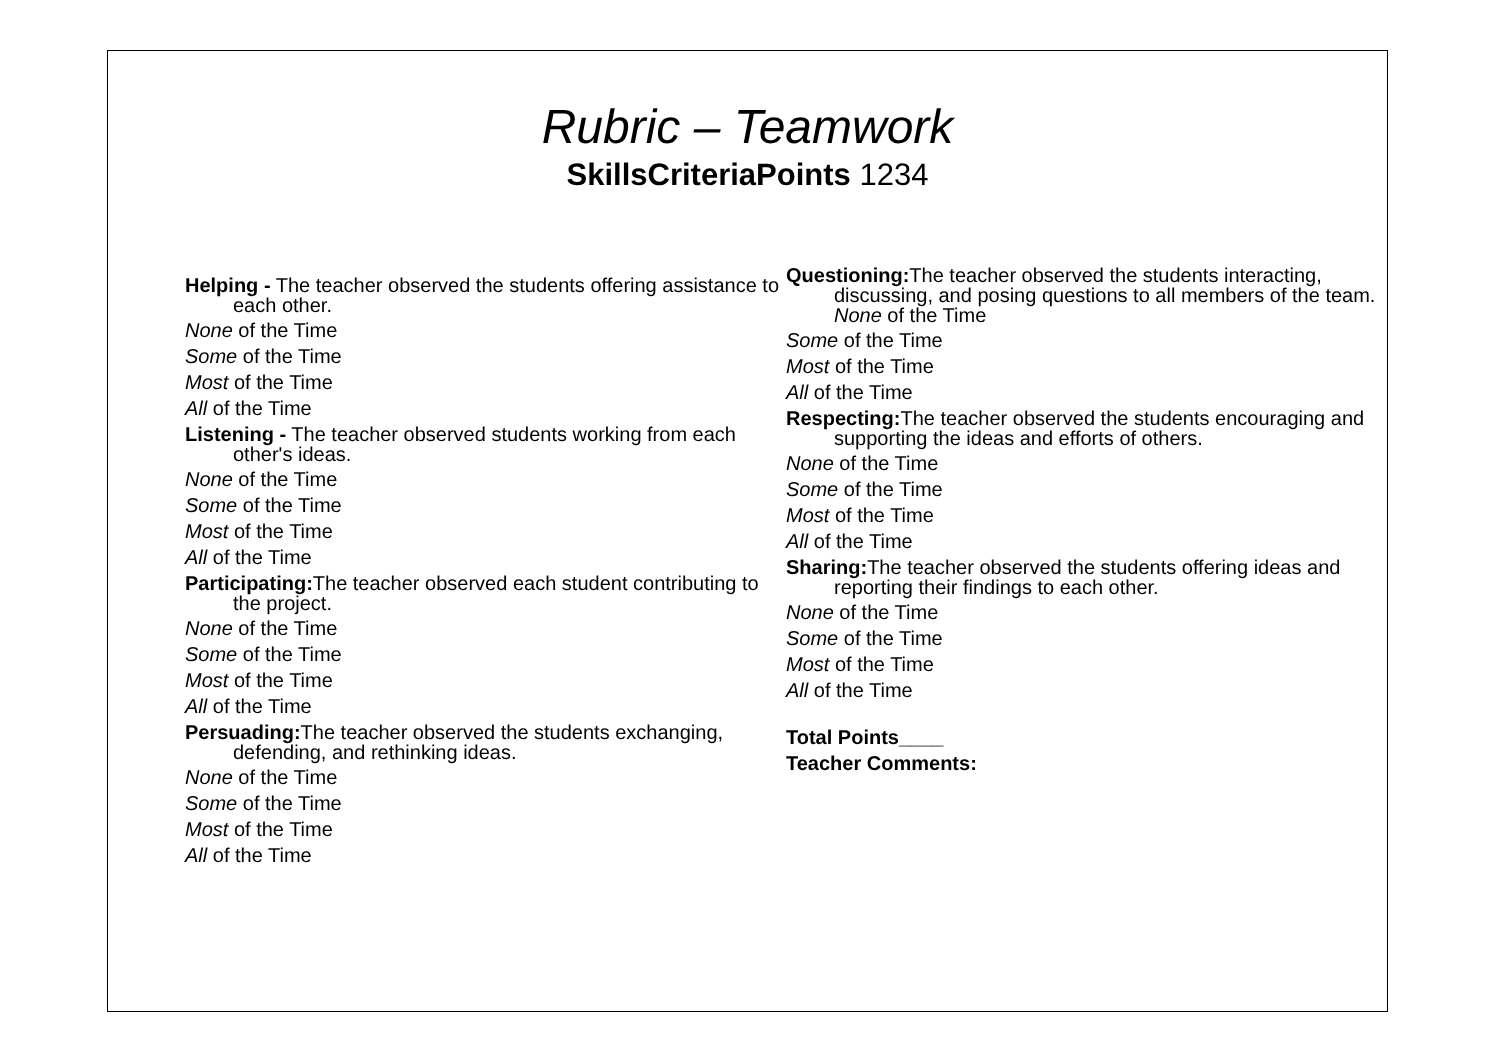Rubric – Teamwork
SkillsCriteriaPoints 1234
Helping - The teacher observed the students offering assistance to each other.
None of the Time
Some of the Time
Most of the Time
All of the Time
Listening - The teacher observed students working from each other's ideas.
None of the Time
Some of the Time
Most of the Time
All of the Time
Participating: The teacher observed each student contributing to the project.
None of the Time
Some of the Time
Most of the Time
All of the Time
Persuading: The teacher observed the students exchanging, defending, and rethinking ideas.
None of the Time
Some of the Time
Most of the Time
All of the Time
Questioning: The teacher observed the students interacting, discussing, and posing questions to all members of the team. None of the Time
Some of the Time
Most of the Time
All of the Time
Respecting: The teacher observed the students encouraging and supporting the ideas and efforts of others.
None of the Time
Some of the Time
Most of the Time
All of the Time
Sharing: The teacher observed the students offering ideas and reporting their findings to each other.
None of the Time
Some of the Time
Most of the Time
All of the Time
Total Points____
Teacher Comments: